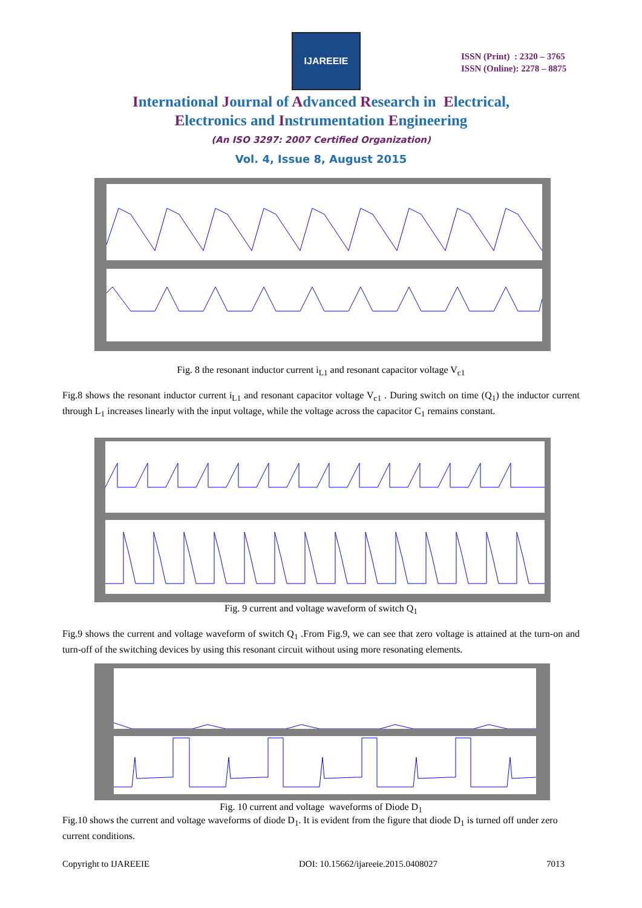IJAREEIE
ISSN (Print) : 2320 – 3765
ISSN (Online): 2278 – 8875
International Journal of Advanced Research in Electrical,
Electronics and Instrumentation Engineering
(An ISO 3297: 2007 Certified Organization)
Vol. 4, Issue 8, August 2015
Fig. 8 the resonant inductor current i<sub>L1</sub> and resonant capacitor voltage V<sub>c1</sub>
Fig.8 shows the resonant inductor current i<sub>L1</sub> and resonant capacitor voltage V<sub>c1</sub> . During switch on time (Q<sub>1</sub>) the inductor current through L<sub>1</sub> increases linearly with the input voltage, while the voltage across the capacitor C<sub>1</sub> remains constant.
Fig. 9 current and voltage waveform of switch Q<sub>1</sub>
Fig.9 shows the current and voltage waveform of switch Q<sub>1</sub> .From Fig.9, we can see that zero voltage is attained at the turn-on and turn-off of the switching devices by using this resonant circuit without using more resonating elements.
Fig. 10 current and voltage waveforms of Diode D<sub>1</sub>
Fig.10 shows the current and voltage waveforms of diode D<sub>1</sub>. It is evident from the figure that diode D<sub>1</sub> is turned off under zero current conditions.
Copyright to IJAREEIE
DOI: 10.15662/ijareeie.2015.0408027
7013